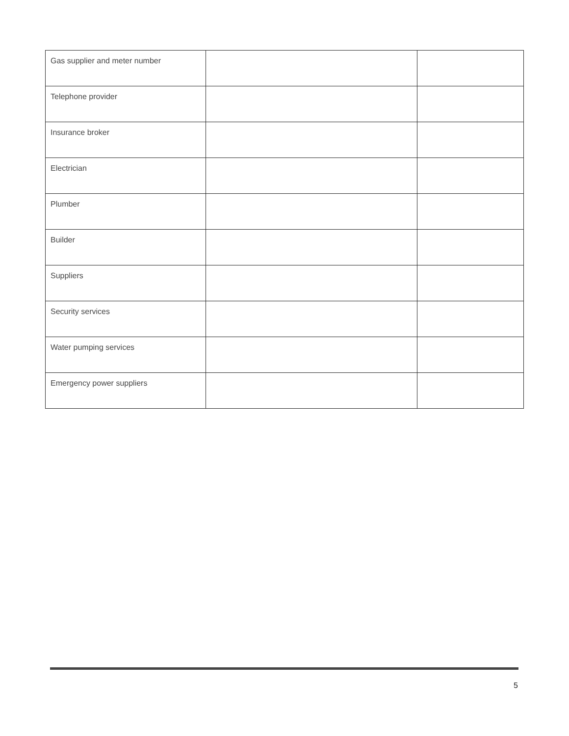| Gas supplier and meter number | | |
| Telephone provider | | |
| Insurance broker | | |
| Electrician | | |
| Plumber | | |
| Builder | | |
| Suppliers | | |
| Security services | | |
| Water pumping services | | |
| Emergency power suppliers | | |
5